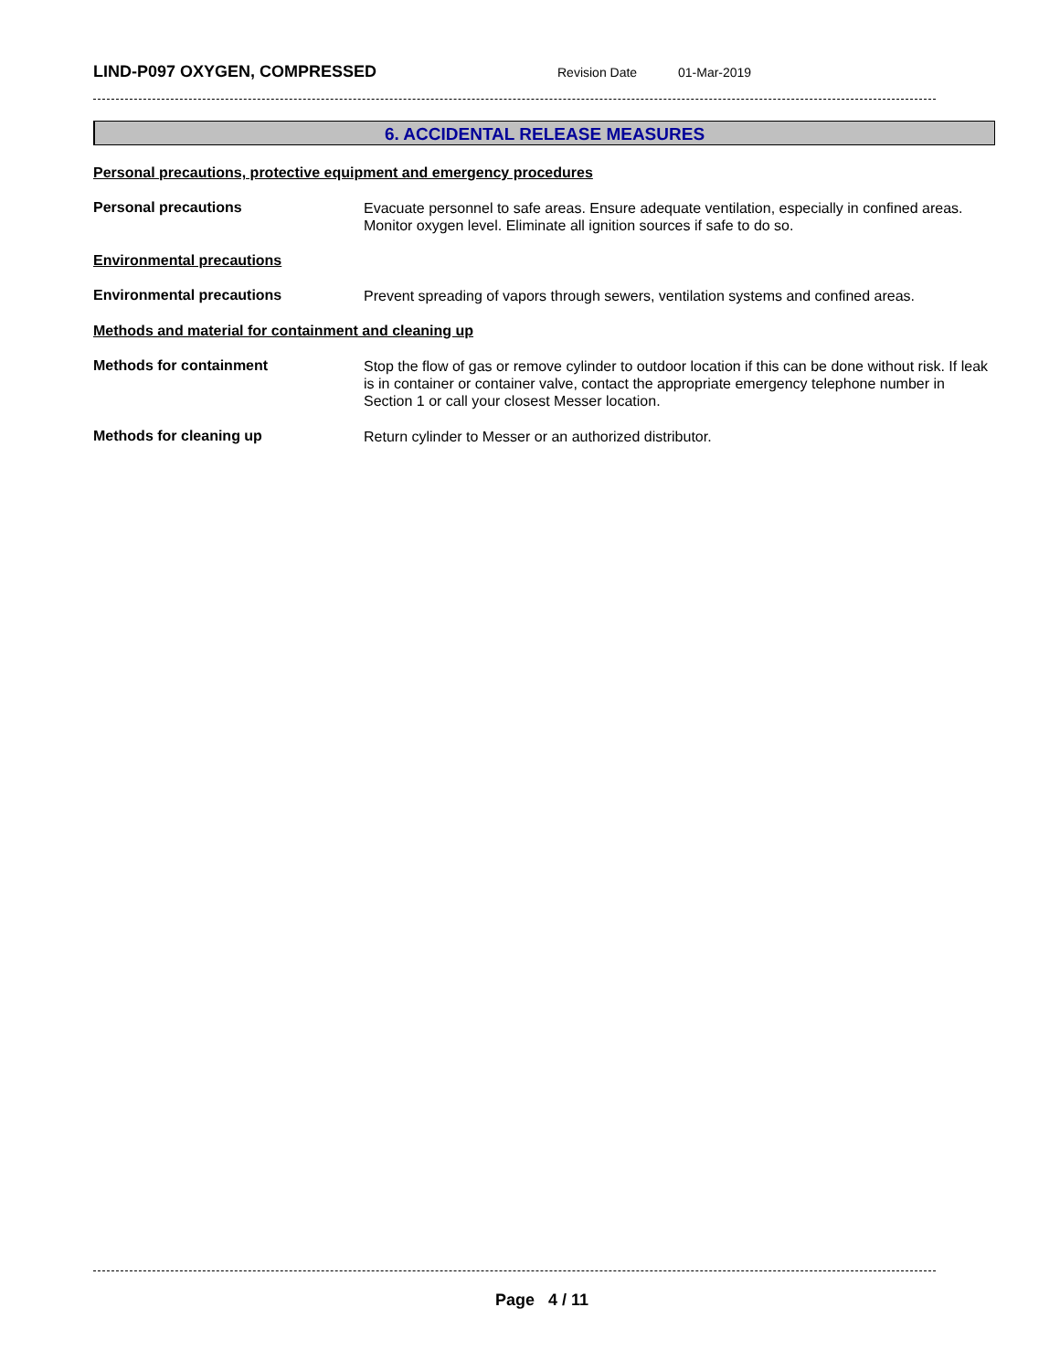LIND-P097 OXYGEN, COMPRESSED
Revision Date 01-Mar-2019
6. ACCIDENTAL RELEASE MEASURES
Personal precautions, protective equipment and emergency procedures
Personal precautions
Evacuate personnel to safe areas. Ensure adequate ventilation, especially in confined areas. Monitor oxygen level. Eliminate all ignition sources if safe to do so.
Environmental precautions
Environmental precautions
Prevent spreading of vapors through sewers, ventilation systems and confined areas.
Methods and material for containment and cleaning up
Methods for containment
Stop the flow of gas or remove cylinder to outdoor location if this can be done without risk. If leak is in container or container valve, contact the appropriate emergency telephone number in Section 1 or call your closest Messer location.
Methods for cleaning up
Return cylinder to Messer or an authorized distributor.
Page 4 / 11